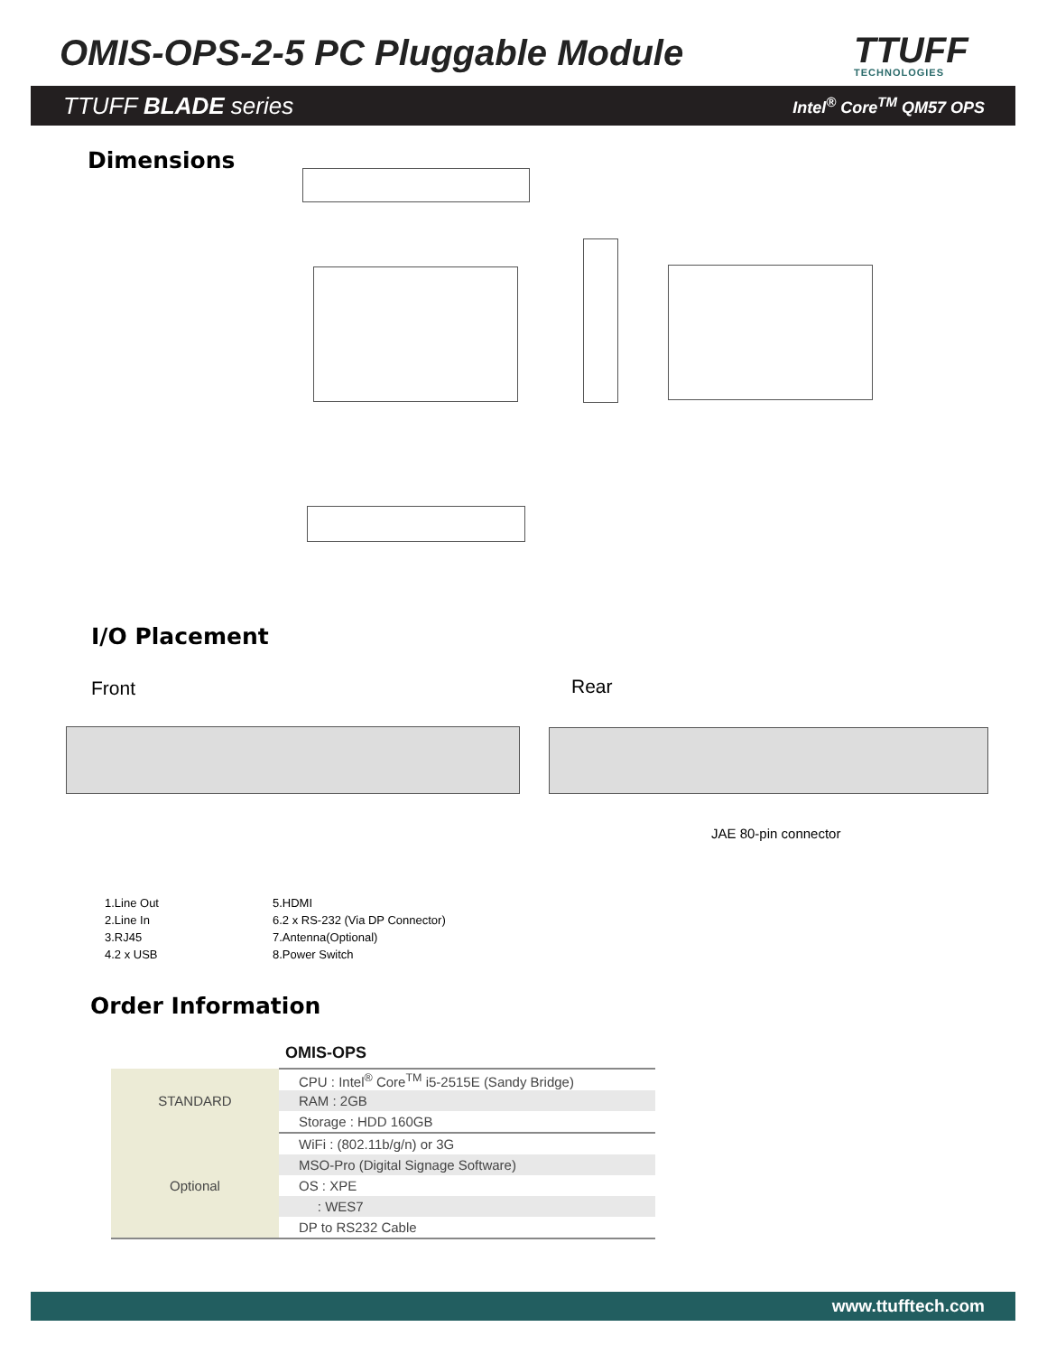OMIS-OPS-2-5 PC Pluggable Module
TTUFF
TECHNOLOGIES
TTUFF BLADE series Intel<sup>®</sup> Core<sup>TM</sup> QM57 OPS
Dimensions
I/O Placement
Front Rear
JAE 80-pin connector
1.Line Out 5.HDMI 2.Line In 6.2 x RS-232 (Via DP Connector) 3.RJ45 7.Antenna(Optional) 4.2 x USB 8.Power Switch
Order Information
| | OMIS-OPS |
| --- | --- |
| STANDARD | CPU : Intel<sup>®</sup> Core<sup>TM</sup> i5-2515E (Sandy Bridge) |
| | RAM : 2GB |
| | Storage : HDD 160GB |
| Optional | WiFi : (802.11b/g/n) or 3G |
| | MSO-Pro (Digital Signage Software) |
| | OS : XPE |
| | : WES7 |
| | DP to RS232 Cable |
www.ttufftech.com